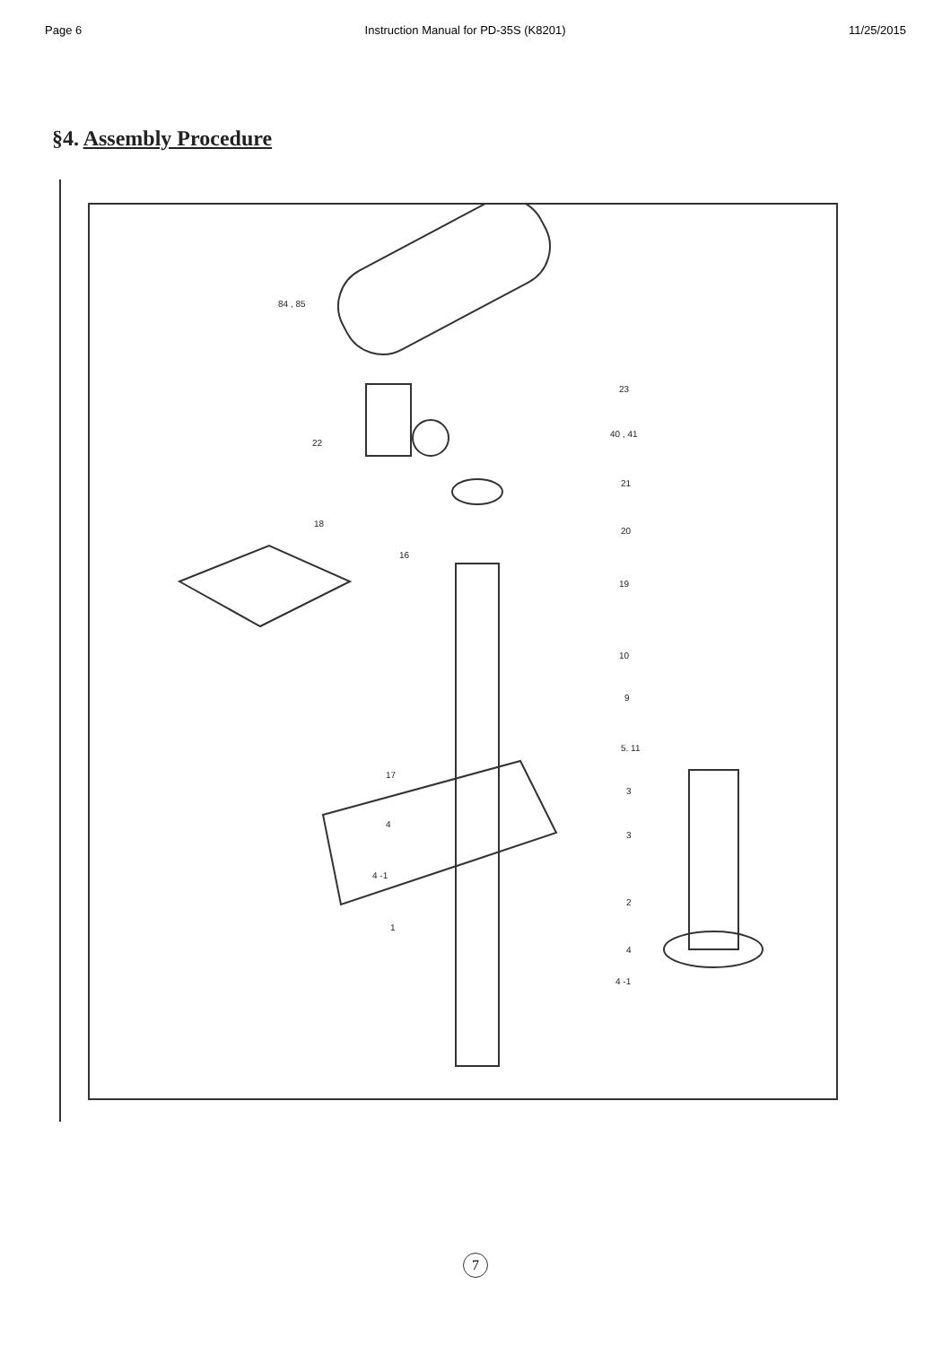Page 6 Instruction Manual for PD-35S (K8201) 11/25/2015
§4. Assembly Procedure
84 , 85
23
22
40 , 41
21
18
20
16
19
10
9
5. 11
17
3
4
3
4 -1
2
1
4
4 -1
7